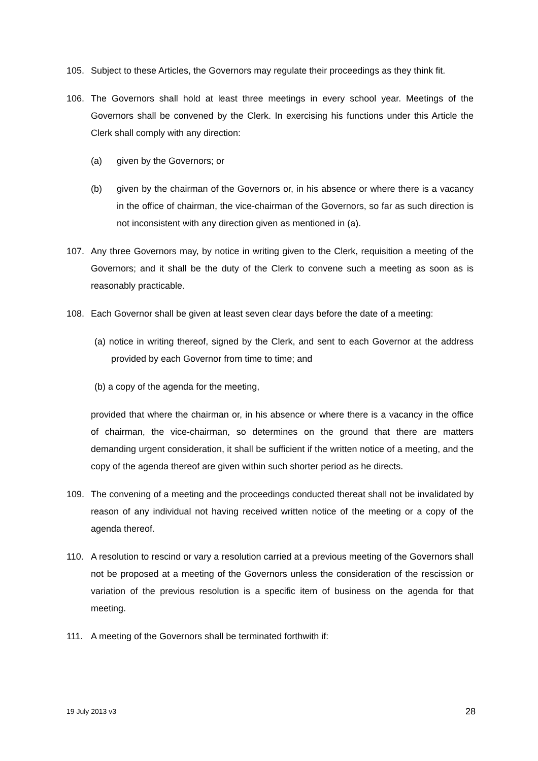105. Subject to these Articles, the Governors may regulate their proceedings as they think fit.
106. The Governors shall hold at least three meetings in every school year. Meetings of the Governors shall be convened by the Clerk. In exercising his functions under this Article the Clerk shall comply with any direction:
(a) given by the Governors; or
(b) given by the chairman of the Governors or, in his absence or where there is a vacancy in the office of chairman, the vice-chairman of the Governors, so far as such direction is not inconsistent with any direction given as mentioned in (a).
107. Any three Governors may, by notice in writing given to the Clerk, requisition a meeting of the Governors; and it shall be the duty of the Clerk to convene such a meeting as soon as is reasonably practicable.
108. Each Governor shall be given at least seven clear days before the date of a meeting:
(a) notice in writing thereof, signed by the Clerk, and sent to each Governor at the address provided by each Governor from time to time; and
(b) a copy of the agenda for the meeting,
provided that where the chairman or, in his absence or where there is a vacancy in the office of chairman, the vice-chairman, so determines on the ground that there are matters demanding urgent consideration, it shall be sufficient if the written notice of a meeting, and the copy of the agenda thereof are given within such shorter period as he directs.
109. The convening of a meeting and the proceedings conducted thereat shall not be invalidated by reason of any individual not having received written notice of the meeting or a copy of the agenda thereof.
110. A resolution to rescind or vary a resolution carried at a previous meeting of the Governors shall not be proposed at a meeting of the Governors unless the consideration of the rescission or variation of the previous resolution is a specific item of business on the agenda for that meeting.
111. A meeting of the Governors shall be terminated forthwith if:
19 July 2013 v3 28